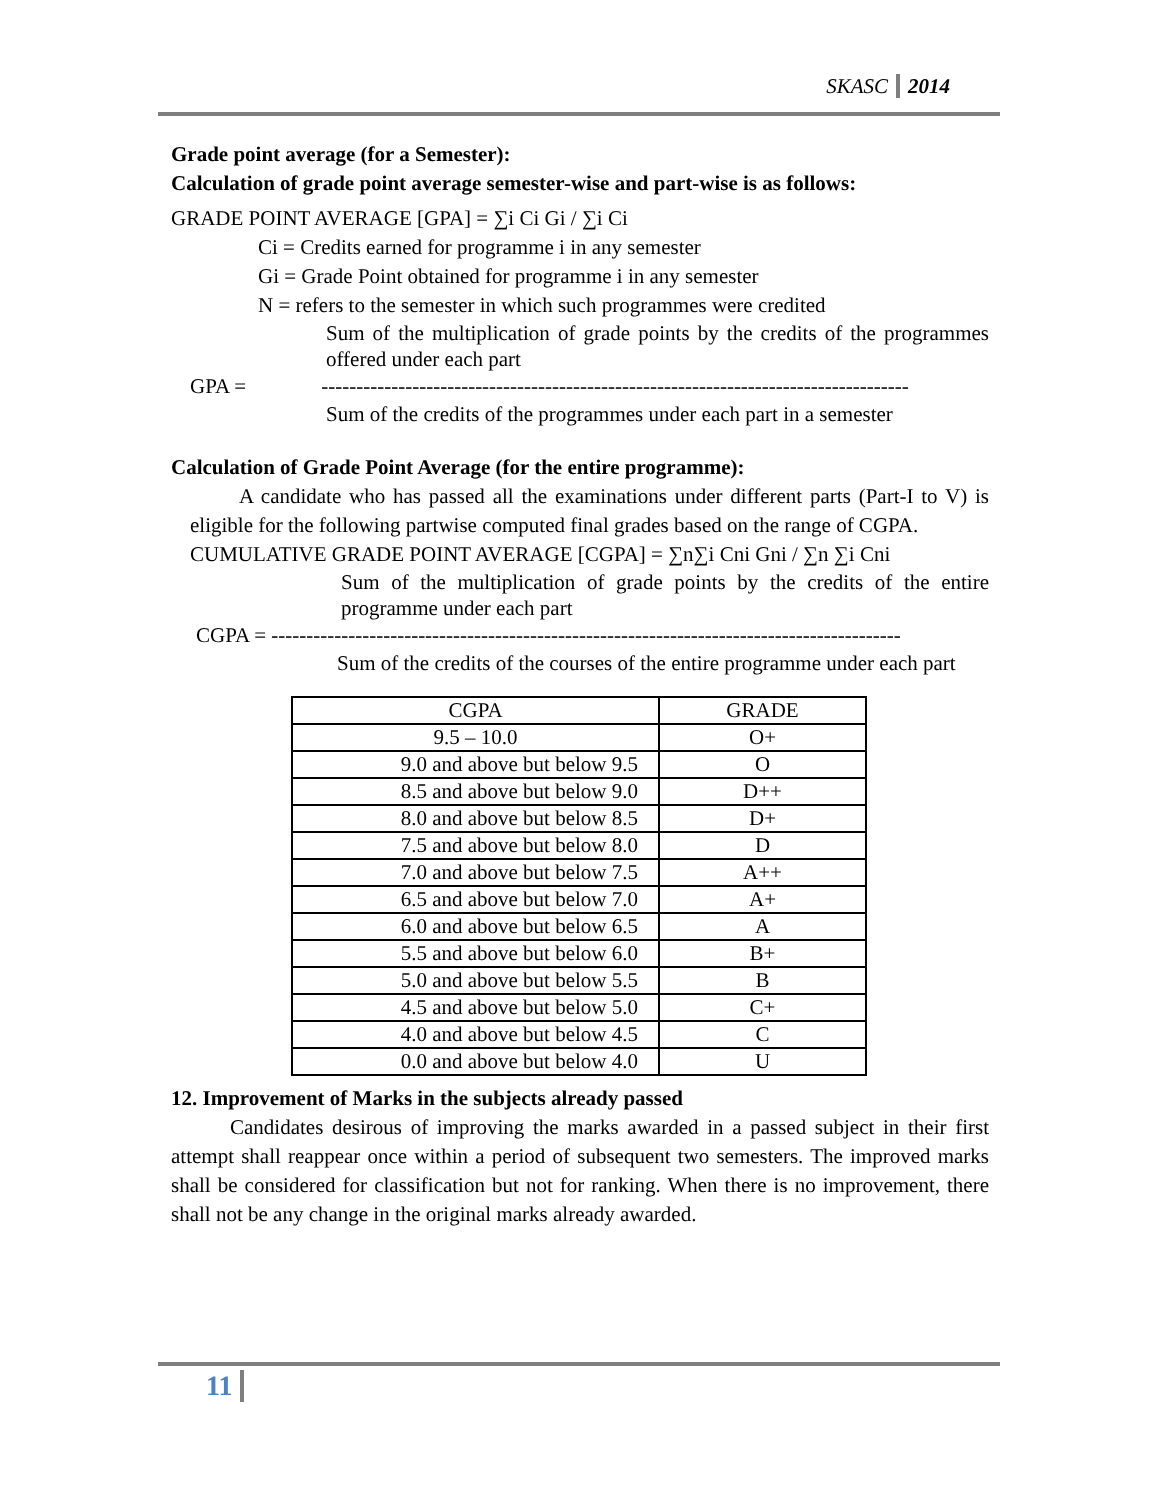SKASC 2014
Grade point average (for a Semester):
Calculation of grade point average semester-wise and part-wise is as follows:
GRADE POINT AVERAGE [GPA] = ∑i Ci Gi / ∑i Ci
Ci = Credits earned for programme i in any semester
Gi = Grade Point obtained for programme i in any semester
N = refers to the semester in which such programmes were credited
Sum of the multiplication of grade points by the credits of the programmes offered under each part
GPA = ------------------------------------------------------------------------------------
Sum of the credits of the programmes under each part in a semester
Calculation of Grade Point Average (for the entire programme):
A candidate who has passed all the examinations under different parts (Part-I to V) is eligible for the following partwise computed final grades based on the range of CGPA.
CUMULATIVE GRADE POINT AVERAGE [CGPA] = ∑n∑i Cni Gni / ∑n ∑i Cni
Sum of the multiplication of grade points by the credits of the entire programme under each part
CGPA = ------------------------------------------------------------------------------------------
Sum of the credits of the courses of the entire programme under each part
| CGPA | GRADE |
| 9.5 – 10.0 | O+ |
| 9.0 and above but below 9.5 | O |
| 8.5 and above but below 9.0 | D++ |
| 8.0 and above but below 8.5 | D+ |
| 7.5 and above but below 8.0 | D |
| 7.0 and above but below 7.5 | A++ |
| 6.5 and above but below 7.0 | A+ |
| 6.0 and above but below 6.5 | A |
| 5.5 and above but below 6.0 | B+ |
| 5.0 and above but below 5.5 | B |
| 4.5 and above but below 5.0 | C+ |
| 4.0 and above but below 4.5 | C |
| 0.0 and above but below 4.0 | U |
12. Improvement of Marks in the subjects already passed
Candidates desirous of improving the marks awarded in a passed subject in their first attempt shall reappear once within a period of subsequent two semesters. The improved marks shall be considered for classification but not for ranking. When there is no improvement, there shall not be any change in the original marks already awarded.
11